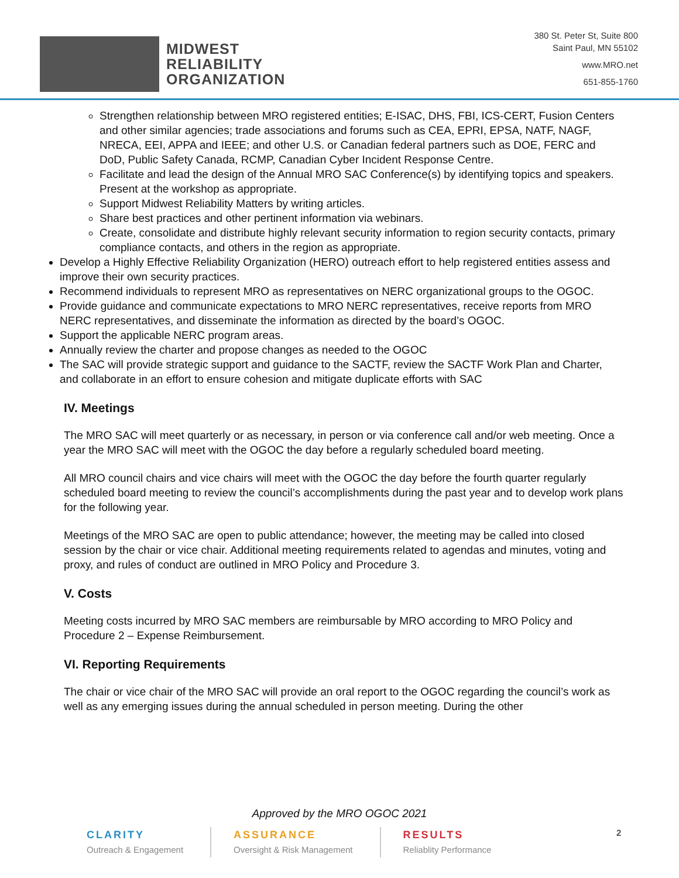MIDWEST
RELIABILITY
ORGANIZATION
380 St. Peter St, Suite 800
Saint Paul, MN 55102
www.MRO.net
651-855-1760
Strengthen relationship between MRO registered entities; E-ISAC, DHS, FBI, ICS-CERT, Fusion Centers and other similar agencies; trade associations and forums such as CEA, EPRI, EPSA, NATF, NAGF, NRECA, EEI, APPA and IEEE; and other U.S. or Canadian federal partners such as DOE, FERC and DoD, Public Safety Canada, RCMP, Canadian Cyber Incident Response Centre.
Facilitate and lead the design of the Annual MRO SAC Conference(s) by identifying topics and speakers. Present at the workshop as appropriate.
Support Midwest Reliability Matters by writing articles.
Share best practices and other pertinent information via webinars.
Create, consolidate and distribute highly relevant security information to region security contacts, primary compliance contacts, and others in the region as appropriate.
Develop a Highly Effective Reliability Organization (HERO) outreach effort to help registered entities assess and improve their own security practices.
Recommend individuals to represent MRO as representatives on NERC organizational groups to the OGOC.
Provide guidance and communicate expectations to MRO NERC representatives, receive reports from MRO NERC representatives, and disseminate the information as directed by the board’s OGOC.
Support the applicable NERC program areas.
Annually review the charter and propose changes as needed to the OGOC
The SAC will provide strategic support and guidance to the SACTF, review the SACTF Work Plan and Charter, and collaborate in an effort to ensure cohesion and mitigate duplicate efforts with SAC
IV. Meetings
The MRO SAC will meet quarterly or as necessary, in person or via conference call and/or web meeting. Once a year the MRO SAC will meet with the OGOC the day before a regularly scheduled board meeting.
All MRO council chairs and vice chairs will meet with the OGOC the day before the fourth quarter regularly scheduled board meeting to review the council’s accomplishments during the past year and to develop work plans for the following year.
Meetings of the MRO SAC are open to public attendance; however, the meeting may be called into closed session by the chair or vice chair. Additional meeting requirements related to agendas and minutes, voting and proxy, and rules of conduct are outlined in MRO Policy and Procedure 3.
V. Costs
Meeting costs incurred by MRO SAC members are reimbursable by MRO according to MRO Policy and Procedure 2 – Expense Reimbursement.
VI. Reporting Requirements
The chair or vice chair of the MRO SAC will provide an oral report to the OGOC regarding the council’s work as well as any emerging issues during the annual scheduled in person meeting. During the other
Approved by the MRO OGOC 2021
CLARITY
Outreach & Engagement
ASSURANCE
Oversight & Risk Management
RESULTS
Reliablity Performance
2